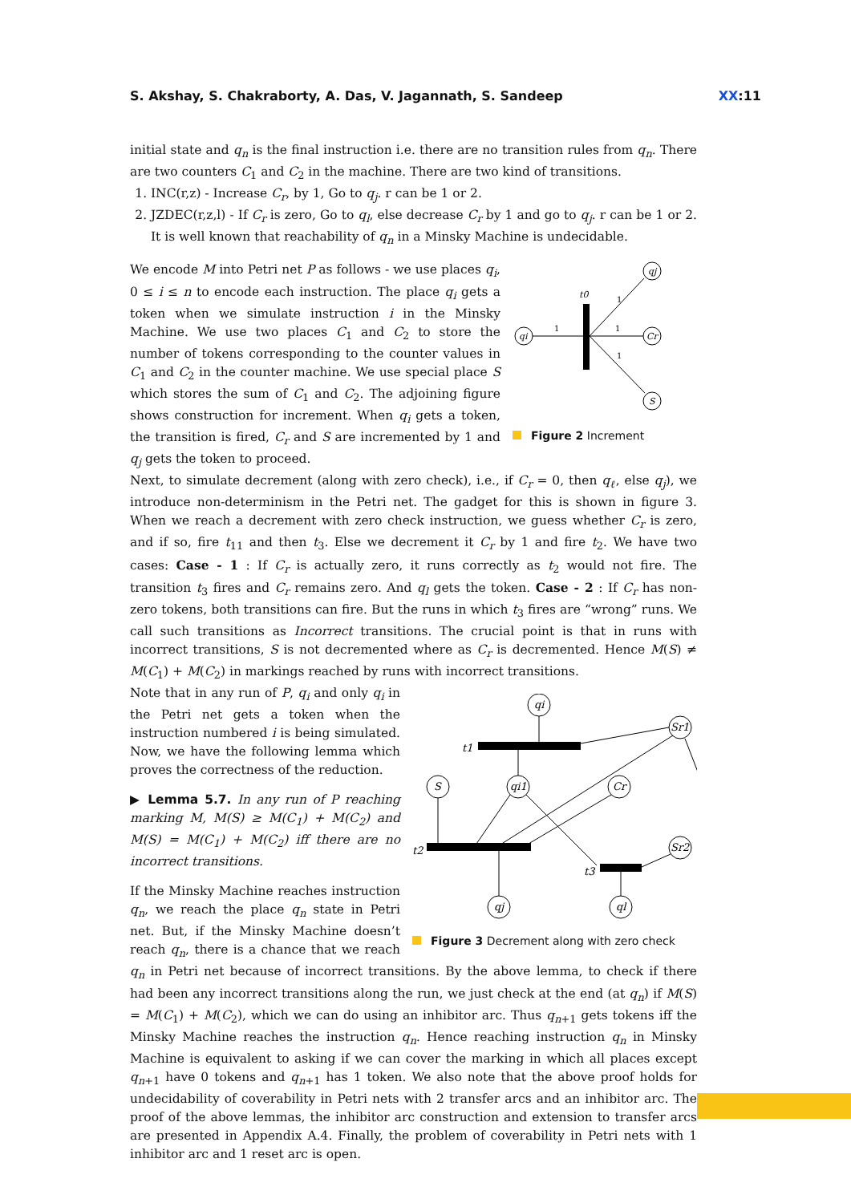S. Akshay, S. Chakraborty, A. Das, V. Jagannath, S. Sandeep XX:11
initial state and q<sub>n</sub> is the final instruction i.e. there are no transition rules from q<sub>n</sub>. There are two counters C<sub>1</sub> and C<sub>2</sub> in the machine. There are two kind of transitions.
1. INC(r,z) - Increase C<sub>r</sub>, by 1, Go to q<sub>j</sub>. r can be 1 or 2.
2. JZDEC(r,z,l) - If C<sub>r</sub> is zero, Go to q<sub>l</sub>, else decrease C<sub>r</sub> by 1 and go to q<sub>j</sub>. r can be 1 or 2. It is well known that reachability of q<sub>n</sub> in a Minsky Machine is undecidable.
qi
qj
Cr
S
t0
1
1
1
1
Figure 2 Increment
We encode M into Petri net P as follows - we use places q<sub>i</sub>, 0 ≤ i ≤ n to encode each instruction. The place q<sub>i</sub> gets a token when we simulate instruction i in the Minsky Machine. We use two places C<sub>1</sub> and C<sub>2</sub> to store the number of tokens corresponding to the counter values in C<sub>1</sub> and C<sub>2</sub> in the counter machine. We use special place S which stores the sum of C<sub>1</sub> and C<sub>2</sub>. The adjoining figure shows construction for increment. When q<sub>i</sub> gets a token, the transition is fired, C<sub>r</sub> and S are incremented by 1 and q<sub>j</sub> gets the token to proceed.
Next, to simulate decrement (along with zero check), i.e., if C<sub>r</sub> = 0, then q<sub>ℓ</sub>, else q<sub>j</sub>), we introduce non-determinism in the Petri net. The gadget for this is shown in figure 3. When we reach a decrement with zero check instruction, we guess whether C<sub>r</sub> is zero, and if so, fire t<sub>11</sub> and then t<sub>3</sub>. Else we decrement it C<sub>r</sub> by 1 and fire t<sub>2</sub>. We have two cases: Case - 1 : If C<sub>r</sub> is actually zero, it runs correctly as t<sub>2</sub> would not fire. The transition t<sub>3</sub> fires and C<sub>r</sub> remains zero. And q<sub>l</sub> gets the token. Case - 2 : If C<sub>r</sub> has non-zero tokens, both transitions can fire. But the runs in which t<sub>3</sub> fires are “wrong” runs. We call such transitions as Incorrect transitions. The crucial point is that in runs with incorrect transitions, S is not decremented where as C<sub>r</sub> is decremented. Hence M(S) ≠ M(C<sub>1</sub>) + M(C<sub>2</sub>) in markings reached by runs with incorrect transitions.
qi
Sr1
S
qi1
Cr
Sr2
qj
ql
t1
t2
t3
Figure 3 Decrement along with zero check
Note that in any run of P, q<sub>i</sub> and only q<sub>i</sub> in the Petri net gets a token when the instruction numbered i is being simulated. Now, we have the following lemma which proves the correctness of the reduction.
▶ Lemma 5.7. In any run of P reaching marking M, M(S) ≥ M(C<sub>1</sub>) + M(C<sub>2</sub>) and M(S) = M(C<sub>1</sub>) + M(C<sub>2</sub>) iff there are no incorrect transitions.
If the Minsky Machine reaches instruction q<sub>n</sub>, we reach the place q<sub>n</sub> state in Petri net. But, if the Minsky Machine doesn’t reach q<sub>n</sub>, there is a chance that we reach q<sub>n</sub> in Petri net because of incorrect transitions. By the above lemma, to check if there had been any incorrect transitions along the run, we just check at the end (at q<sub>n</sub>) if M(S) = M(C<sub>1</sub>) + M(C<sub>2</sub>), which we can do using an inhibitor arc. Thus q<sub>n+1</sub> gets tokens iff the Minsky Machine reaches the instruction q<sub>n</sub>. Hence reaching instruction q<sub>n</sub> in Minsky Machine is equivalent to asking if we can cover the marking in which all places except q<sub>n+1</sub> have 0 tokens and q<sub>n+1</sub> has 1 token. We also note that the above proof holds for undecidability of coverability in Petri nets with 2 transfer arcs and an inhibitor arc. The proof of the above lemmas, the inhibitor arc construction and extension to transfer arcs are presented in Appendix A.4. Finally, the problem of coverability in Petri nets with 1 inhibitor arc and 1 reset arc is open.